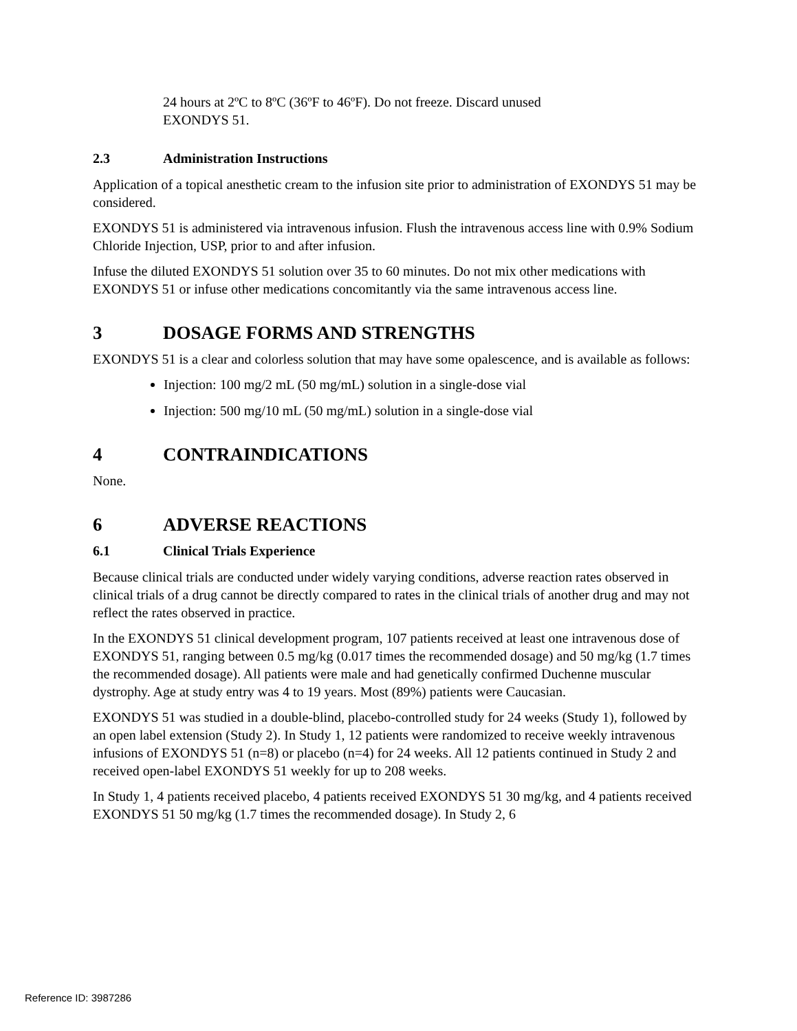24 hours at 2ºC to 8ºC (36ºF to 46ºF). Do not freeze. Discard unused
EXONDYS 51.
2.3 Administration Instructions
Application of a topical anesthetic cream to the infusion site prior to administration of EXONDYS 51 may be considered.
EXONDYS 51 is administered via intravenous infusion. Flush the intravenous access line with 0.9% Sodium Chloride Injection, USP, prior to and after infusion.
Infuse the diluted EXONDYS 51 solution over 35 to 60 minutes. Do not mix other medications with EXONDYS 51 or infuse other medications concomitantly via the same intravenous access line.
3 DOSAGE FORMS AND STRENGTHS
EXONDYS 51 is a clear and colorless solution that may have some opalescence, and is available as follows:
Injection: 100 mg/2 mL (50 mg/mL) solution in a single-dose vial
Injection: 500 mg/10 mL (50 mg/mL) solution in a single-dose vial
4 CONTRAINDICATIONS
None.
6 ADVERSE REACTIONS
6.1 Clinical Trials Experience
Because clinical trials are conducted under widely varying conditions, adverse reaction rates observed in clinical trials of a drug cannot be directly compared to rates in the clinical trials of another drug and may not reflect the rates observed in practice.
In the EXONDYS 51 clinical development program, 107 patients received at least one intravenous dose of EXONDYS 51, ranging between 0.5 mg/kg (0.017 times the recommended dosage) and 50 mg/kg (1.7 times the recommended dosage). All patients were male and had genetically confirmed Duchenne muscular dystrophy. Age at study entry was 4 to 19 years. Most (89%) patients were Caucasian.
EXONDYS 51 was studied in a double-blind, placebo-controlled study for 24 weeks (Study 1), followed by an open label extension (Study 2). In Study 1, 12 patients were randomized to receive weekly intravenous infusions of EXONDYS 51 (n=8) or placebo (n=4) for 24 weeks. All 12 patients continued in Study 2 and received open-label EXONDYS 51 weekly for up to 208 weeks.
In Study 1, 4 patients received placebo, 4 patients received EXONDYS 51 30 mg/kg, and 4 patients received EXONDYS 51 50 mg/kg (1.7 times the recommended dosage). In Study 2, 6
Reference ID: 3987286